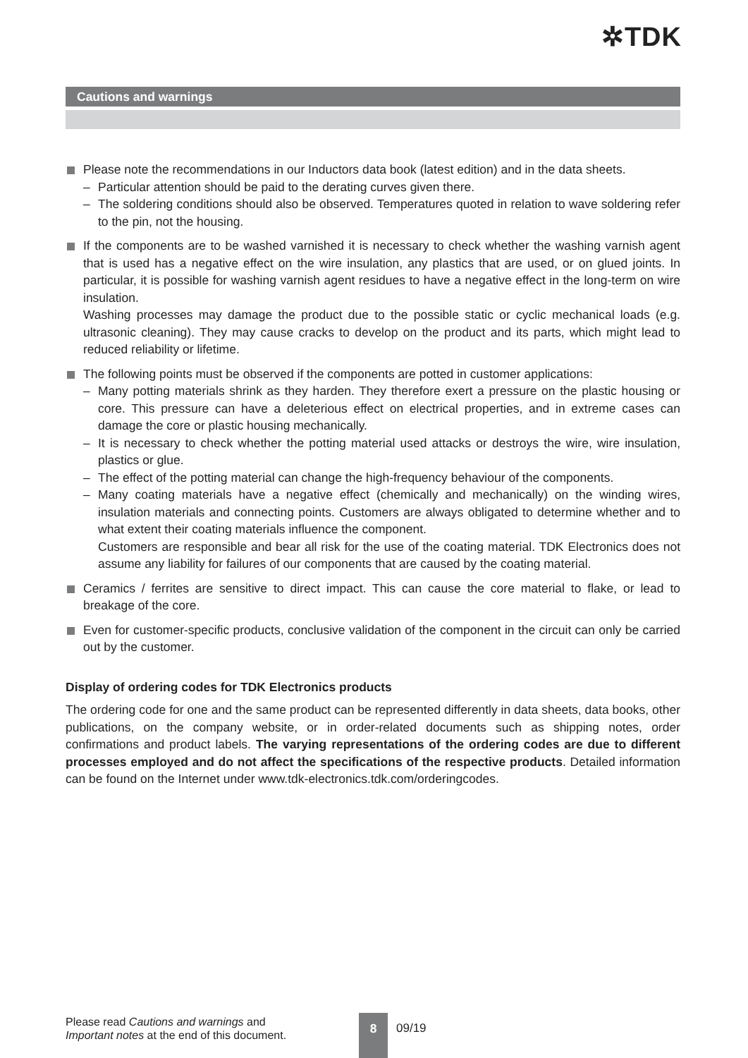✲TDK
Cautions and warnings
Please note the recommendations in our Inductors data book (latest edition) and in the data sheets.
– Particular attention should be paid to the derating curves given there.
– The soldering conditions should also be observed. Temperatures quoted in relation to wave soldering refer to the pin, not the housing.
If the components are to be washed varnished it is necessary to check whether the washing varnish agent that is used has a negative effect on the wire insulation, any plastics that are used, or on glued joints. In particular, it is possible for washing varnish agent residues to have a negative effect in the long-term on wire insulation.
Washing processes may damage the product due to the possible static or cyclic mechanical loads (e.g. ultrasonic cleaning). They may cause cracks to develop on the product and its parts, which might lead to reduced reliability or lifetime.
The following points must be observed if the components are potted in customer applications:
– Many potting materials shrink as they harden. They therefore exert a pressure on the plastic housing or core. This pressure can have a deleterious effect on electrical properties, and in extreme cases can damage the core or plastic housing mechanically.
– It is necessary to check whether the potting material used attacks or destroys the wire, wire insulation, plastics or glue.
– The effect of the potting material can change the high-frequency behaviour of the components.
– Many coating materials have a negative effect (chemically and mechanically) on the winding wires, insulation materials and connecting points. Customers are always obligated to determine whether and to what extent their coating materials influence the component.
Customers are responsible and bear all risk for the use of the coating material. TDK Electronics does not assume any liability for failures of our components that are caused by the coating material.
Ceramics / ferrites are sensitive to direct impact. This can cause the core material to flake, or lead to breakage of the core.
Even for customer-specific products, conclusive validation of the component in the circuit can only be carried out by the customer.
Display of ordering codes for TDK Electronics products
The ordering code for one and the same product can be represented differently in data sheets, data books, other publications, on the company website, or in order-related documents such as shipping notes, order confirmations and product labels. The varying representations of the ordering codes are due to different processes employed and do not affect the specifications of the respective products. Detailed information can be found on the Internet under www.tdk-electronics.tdk.com/orderingcodes.
Please read Cautions and warnings and
Important notes at the end of this document.
8 09/19